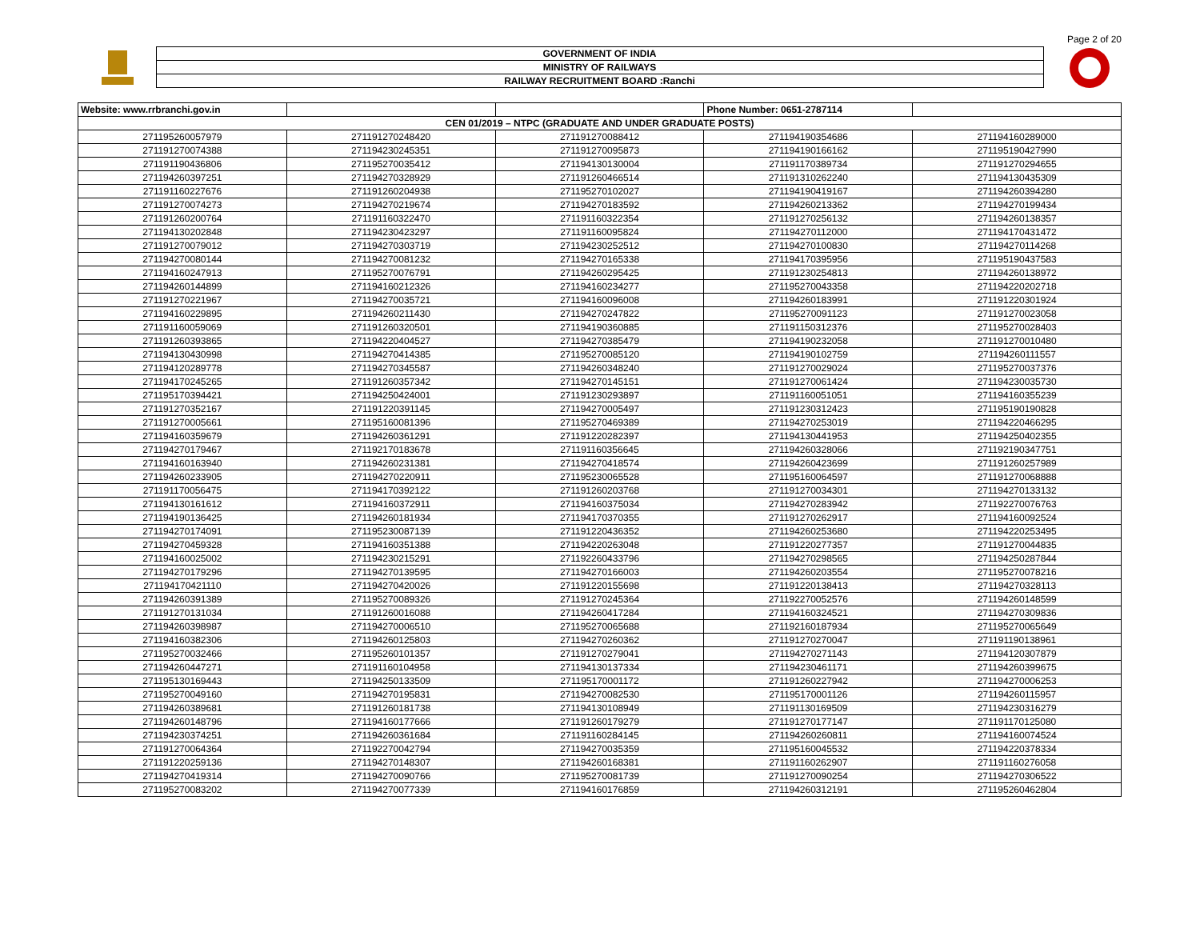Page 2 of 20
| GOVERNMENT OF INDIA |
| MINISTRY OF RAILWAYS |
| RAILWAY RECRUITMENT BOARD :Ranchi |
| Website: www.rrbranchi.gov.in | | | Phone Number: 0651-2787114 | |
| CEN 01/2019 – NTPC (GRADUATE AND UNDER GRADUATE POSTS) | | | | |
| 271195260057979 | 271191270248420 | 271191270088412 | 271194190354686 | 271194160289000 |
| 271191270074388 | 271194230245351 | 271191270095873 | 271194190166162 | 271195190427990 |
| 271191190436806 | 271195270035412 | 271194130130004 | 271191170389734 | 271191270294655 |
| 271194260397251 | 271194270328929 | 271191260466514 | 271191310262240 | 271194130435309 |
| 271191160227676 | 271191260204938 | 271195270102027 | 271194190419167 | 271194260394280 |
| 271191270074273 | 271194270219674 | 271194270183592 | 271194260213362 | 271194270199434 |
| 271191260200764 | 271191160322470 | 271191160322354 | 271191270256132 | 271194260138357 |
| 271194130202848 | 271194230423297 | 271191160095824 | 271194270112000 | 271194170431472 |
| 271191270079012 | 271194270303719 | 271194230252512 | 271194270100830 | 271194270114268 |
| 271194270080144 | 271194270081232 | 271194270165338 | 271194170395956 | 271195190437583 |
| 271194160247913 | 271195270076791 | 271194260295425 | 271191230254813 | 271194260138972 |
| 271194260144899 | 271194160212326 | 271194160234277 | 271195270043358 | 271194220202718 |
| 271191270221967 | 271194270035721 | 271194160096008 | 271194260183991 | 271191220301924 |
| 271194160229895 | 271194260211430 | 271194270247822 | 271195270091123 | 271191270023058 |
| 271191160059069 | 271191260320501 | 271194190360885 | 271191150312376 | 271195270028403 |
| 271191260393865 | 271194220404527 | 271194270385479 | 271194190232058 | 271191270010480 |
| 271194130430998 | 271194270414385 | 271195270085120 | 271194190102759 | 271194260111557 |
| 271194120289778 | 271194270345587 | 271194260348240 | 271191270029024 | 271195270037376 |
| 271194170245265 | 271191260357342 | 271194270145151 | 271191270061424 | 271194230035730 |
| 271195170394421 | 271194250424001 | 271191230293897 | 271191160051051 | 271194160355239 |
| 271191270352167 | 271191220391145 | 271194270005497 | 271191230312423 | 271195190190828 |
| 271191270005661 | 271195160081396 | 271195270469389 | 271194270253019 | 271194220466295 |
| 271194160359679 | 271194260361291 | 271191220282397 | 271194130441953 | 271194250402355 |
| 271194270179467 | 271192170183678 | 271191160356645 | 271194260328066 | 271192190347751 |
| 271194160163940 | 271194260231381 | 271194270418574 | 271194260423699 | 271191260257989 |
| 271194260233905 | 271194270220911 | 271195230065528 | 271195160064597 | 271191270068888 |
| 271191170056475 | 271194170392122 | 271191260203768 | 271191270034301 | 271194270133132 |
| 271194130161612 | 271194160372911 | 271194160375034 | 271194270283942 | 271192270076763 |
| 271194190136425 | 271194260181934 | 271194170370355 | 271191270262917 | 271194160092524 |
| 271194270174091 | 271195230087139 | 271191220436352 | 271194260253680 | 271194220253495 |
| 271194270459328 | 271194160351388 | 271194220263048 | 271191220277357 | 271191270044835 |
| 271194160025002 | 271194230215291 | 271192260433796 | 271194270298565 | 271194250287844 |
| 271194270179296 | 271194270139595 | 271194270166003 | 271194260203554 | 271195270078216 |
| 271194170421110 | 271194270420026 | 271191220155698 | 271191220138413 | 271194270328113 |
| 271194260391389 | 271195270089326 | 271191270245364 | 271192270052576 | 271194260148599 |
| 271191270131034 | 271191260016088 | 271194260417284 | 271194160324521 | 271194270309836 |
| 271194260398987 | 271194270006510 | 271195270065688 | 271192160187934 | 271195270065649 |
| 271194160382306 | 271194260125803 | 271194270260362 | 271191270270047 | 271191190138961 |
| 271195270032466 | 271195260101357 | 271191270279041 | 271194270271143 | 271194120307879 |
| 271194260447271 | 271191160104958 | 271194130137334 | 271194230461171 | 271194260399675 |
| 271195130169443 | 271194250133509 | 271195170001172 | 271191260227942 | 271194270006253 |
| 271195270049160 | 271194270195831 | 271194270082530 | 271195170001126 | 271194260115957 |
| 271194260389681 | 271191260181738 | 271194130108949 | 271191130169509 | 271194230316279 |
| 271194260148796 | 271194160177666 | 271191260179279 | 271191270177147 | 271191170125080 |
| 271194230374251 | 271194260361684 | 271191160284145 | 271194260260811 | 271194160074524 |
| 271191270064364 | 271192270042794 | 271194270035359 | 271195160045532 | 271194220378334 |
| 271191220259136 | 271194270148307 | 271194260168381 | 271191160262907 | 271191160276058 |
| 271194270419314 | 271194270090766 | 271195270081739 | 271191270090254 | 271194270306522 |
| 271195270083202 | 271194270077339 | 271194160176859 | 271194260312191 | 271195260462804 |